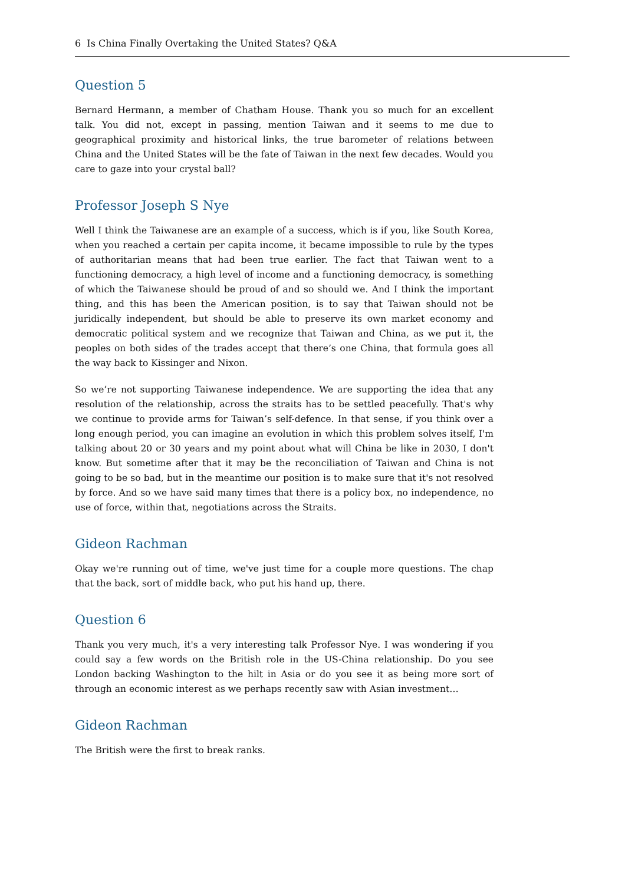6 Is China Finally Overtaking the United States? Q&A
Question 5
Bernard Hermann, a member of Chatham House. Thank you so much for an excellent talk. You did not, except in passing, mention Taiwan and it seems to me due to geographical proximity and historical links, the true barometer of relations between China and the United States will be the fate of Taiwan in the next few decades. Would you care to gaze into your crystal ball?
Professor Joseph S Nye
Well I think the Taiwanese are an example of a success, which is if you, like South Korea, when you reached a certain per capita income, it became impossible to rule by the types of authoritarian means that had been true earlier. The fact that Taiwan went to a functioning democracy, a high level of income and a functioning democracy, is something of which the Taiwanese should be proud of and so should we. And I think the important thing, and this has been the American position, is to say that Taiwan should not be juridically independent, but should be able to preserve its own market economy and democratic political system and we recognize that Taiwan and China, as we put it, the peoples on both sides of the trades accept that there’s one China, that formula goes all the way back to Kissinger and Nixon.
So we’re not supporting Taiwanese independence. We are supporting the idea that any resolution of the relationship, across the straits has to be settled peacefully. That's why we continue to provide arms for Taiwan’s self-defence. In that sense, if you think over a long enough period, you can imagine an evolution in which this problem solves itself, I'm talking about 20 or 30 years and my point about what will China be like in 2030, I don't know. But sometime after that it may be the reconciliation of Taiwan and China is not going to be so bad, but in the meantime our position is to make sure that it's not resolved by force. And so we have said many times that there is a policy box, no independence, no use of force, within that, negotiations across the Straits.
Gideon Rachman
Okay we're running out of time, we've just time for a couple more questions. The chap that the back, sort of middle back, who put his hand up, there.
Question 6
Thank you very much, it's a very interesting talk Professor Nye. I was wondering if you could say a few words on the British role in the US-China relationship. Do you see London backing Washington to the hilt in Asia or do you see it as being more sort of through an economic interest as we perhaps recently saw with Asian investment…
Gideon Rachman
The British were the first to break ranks.